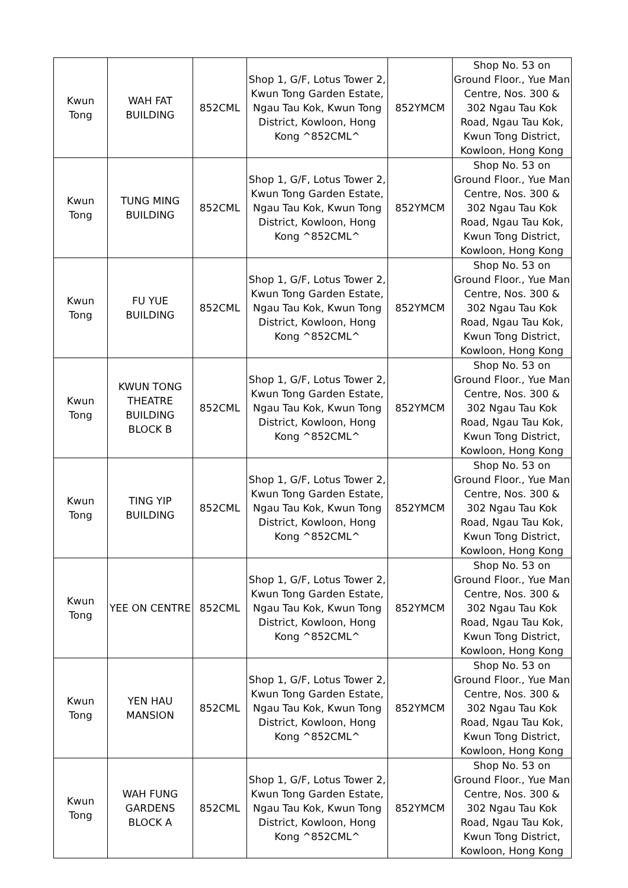| Kwun Tong | WAH FAT BUILDING | 852CML | Shop 1, G/F, Lotus Tower 2, Kwun Tong Garden Estate, Ngau Tau Kok, Kwun Tong District, Kowloon, Hong Kong ^852CML^ | 852YMCM | Shop No. 53 on Ground Floor., Yue Man Centre, Nos. 300 & 302 Ngau Tau Kok Road, Ngau Tau Kok, Kwun Tong District, Kowloon, Hong Kong |
| Kwun Tong | TUNG MING BUILDING | 852CML | Shop 1, G/F, Lotus Tower 2, Kwun Tong Garden Estate, Ngau Tau Kok, Kwun Tong District, Kowloon, Hong Kong ^852CML^ | 852YMCM | Shop No. 53 on Ground Floor., Yue Man Centre, Nos. 300 & 302 Ngau Tau Kok Road, Ngau Tau Kok, Kwun Tong District, Kowloon, Hong Kong |
| Kwun Tong | FU YUE BUILDING | 852CML | Shop 1, G/F, Lotus Tower 2, Kwun Tong Garden Estate, Ngau Tau Kok, Kwun Tong District, Kowloon, Hong Kong ^852CML^ | 852YMCM | Shop No. 53 on Ground Floor., Yue Man Centre, Nos. 300 & 302 Ngau Tau Kok Road, Ngau Tau Kok, Kwun Tong District, Kowloon, Hong Kong |
| Kwun Tong | KWUN TONG THEATRE BUILDING BLOCK B | 852CML | Shop 1, G/F, Lotus Tower 2, Kwun Tong Garden Estate, Ngau Tau Kok, Kwun Tong District, Kowloon, Hong Kong ^852CML^ | 852YMCM | Shop No. 53 on Ground Floor., Yue Man Centre, Nos. 300 & 302 Ngau Tau Kok Road, Ngau Tau Kok, Kwun Tong District, Kowloon, Hong Kong |
| Kwun Tong | TING YIP BUILDING | 852CML | Shop 1, G/F, Lotus Tower 2, Kwun Tong Garden Estate, Ngau Tau Kok, Kwun Tong District, Kowloon, Hong Kong ^852CML^ | 852YMCM | Shop No. 53 on Ground Floor., Yue Man Centre, Nos. 300 & 302 Ngau Tau Kok Road, Ngau Tau Kok, Kwun Tong District, Kowloon, Hong Kong |
| Kwun Tong | YEE ON CENTRE | 852CML | Shop 1, G/F, Lotus Tower 2, Kwun Tong Garden Estate, Ngau Tau Kok, Kwun Tong District, Kowloon, Hong Kong ^852CML^ | 852YMCM | Shop No. 53 on Ground Floor., Yue Man Centre, Nos. 300 & 302 Ngau Tau Kok Road, Ngau Tau Kok, Kwun Tong District, Kowloon, Hong Kong |
| Kwun Tong | YEN HAU MANSION | 852CML | Shop 1, G/F, Lotus Tower 2, Kwun Tong Garden Estate, Ngau Tau Kok, Kwun Tong District, Kowloon, Hong Kong ^852CML^ | 852YMCM | Shop No. 53 on Ground Floor., Yue Man Centre, Nos. 300 & 302 Ngau Tau Kok Road, Ngau Tau Kok, Kwun Tong District, Kowloon, Hong Kong |
| Kwun Tong | WAH FUNG GARDENS BLOCK A | 852CML | Shop 1, G/F, Lotus Tower 2, Kwun Tong Garden Estate, Ngau Tau Kok, Kwun Tong District, Kowloon, Hong Kong ^852CML^ | 852YMCM | Shop No. 53 on Ground Floor., Yue Man Centre, Nos. 300 & 302 Ngau Tau Kok Road, Ngau Tau Kok, Kwun Tong District, Kowloon, Hong Kong |